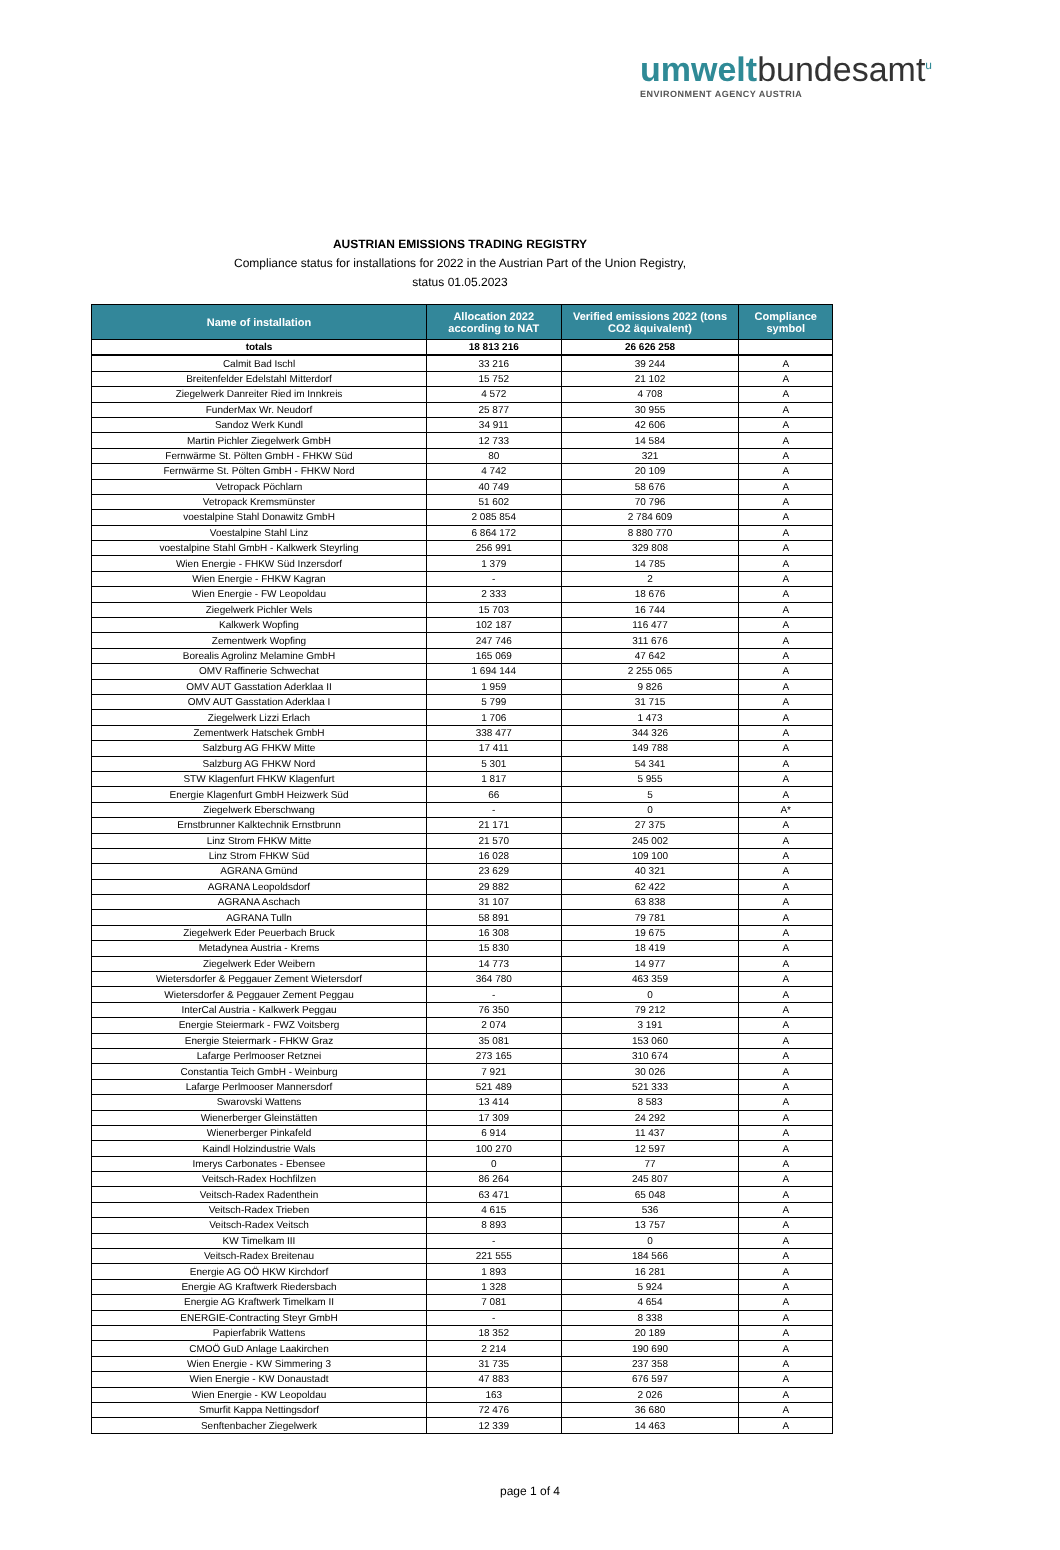umwelt bundesamt<sup>u</sup>
ENVIRONMENT AGENCY AUSTRIA
AUSTRIAN EMISSIONS TRADING REGISTRY
Compliance status for installations for 2022 in the Austrian Part of the Union Registry,
status 01.05.2023
| Name of installation | Allocation 2022 according to NAT | Verified emissions 2022 (tons CO2 äquivalent) | Compliance symbol |
| --- | --- | --- | --- |
| totals | 18 813 216 | 26 626 258 | |
| Calmit Bad Ischl | 33 216 | 39 244 | A |
| Breitenfelder Edelstahl Mitterdorf | 15 752 | 21 102 | A |
| Ziegelwerk Danreiter Ried im Innkreis | 4 572 | 4 708 | A |
| FunderMax Wr. Neudorf | 25 877 | 30 955 | A |
| Sandoz Werk Kundl | 34 911 | 42 606 | A |
| Martin Pichler Ziegelwerk GmbH | 12 733 | 14 584 | A |
| Fernwärme St. Pölten GmbH - FHKW Süd | 80 | 321 | A |
| Fernwärme St. Pölten GmbH - FHKW Nord | 4 742 | 20 109 | A |
| Vetropack Pöchlarn | 40 749 | 58 676 | A |
| Vetropack Kremsmünster | 51 602 | 70 796 | A |
| voestalpine Stahl Donawitz GmbH | 2 085 854 | 2 784 609 | A |
| Voestalpine Stahl Linz | 6 864 172 | 8 880 770 | A |
| voestalpine Stahl GmbH - Kalkwerk Steyrling | 256 991 | 329 808 | A |
| Wien Energie - FHKW Süd Inzersdorf | 1 379 | 14 785 | A |
| Wien Energie - FHKW Kagran | - | 2 | A |
| Wien Energie - FW Leopoldau | 2 333 | 18 676 | A |
| Ziegelwerk Pichler Wels | 15 703 | 16 744 | A |
| Kalkwerk Wopfing | 102 187 | 116 477 | A |
| Zementwerk Wopfing | 247 746 | 311 676 | A |
| Borealis Agrolinz Melamine GmbH | 165 069 | 47 642 | A |
| OMV Raffinerie Schwechat | 1 694 144 | 2 255 065 | A |
| OMV AUT Gasstation Aderklaa II | 1 959 | 9 826 | A |
| OMV AUT Gasstation Aderklaa I | 5 799 | 31 715 | A |
| Ziegelwerk Lizzi Erlach | 1 706 | 1 473 | A |
| Zementwerk Hatschek GmbH | 338 477 | 344 326 | A |
| Salzburg AG FHKW Mitte | 17 411 | 149 788 | A |
| Salzburg AG FHKW Nord | 5 301 | 54 341 | A |
| STW Klagenfurt FHKW Klagenfurt | 1 817 | 5 955 | A |
| Energie Klagenfurt GmbH Heizwerk Süd | 66 | 5 | A |
| Ziegelwerk Eberschwang | - | 0 | A* |
| Ernstbrunner Kalktechnik Ernstbrunn | 21 171 | 27 375 | A |
| Linz Strom FHKW Mitte | 21 570 | 245 002 | A |
| Linz Strom FHKW Süd | 16 028 | 109 100 | A |
| AGRANA Gmünd | 23 629 | 40 321 | A |
| AGRANA Leopoldsdorf | 29 882 | 62 422 | A |
| AGRANA Aschach | 31 107 | 63 838 | A |
| AGRANA Tulln | 58 891 | 79 781 | A |
| Ziegelwerk Eder Peuerbach Bruck | 16 308 | 19 675 | A |
| Metadynea Austria - Krems | 15 830 | 18 419 | A |
| Ziegelwerk Eder Weibern | 14 773 | 14 977 | A |
| Wietersdorfer & Peggauer Zement Wietersdorf | 364 780 | 463 359 | A |
| Wietersdorfer & Peggauer Zement Peggau | - | 0 | A |
| InterCal Austria - Kalkwerk Peggau | 76 350 | 79 212 | A |
| Energie Steiermark - FWZ Voitsberg | 2 074 | 3 191 | A |
| Energie Steiermark - FHKW Graz | 35 081 | 153 060 | A |
| Lafarge Perlmooser Retznei | 273 165 | 310 674 | A |
| Constantia Teich GmbH - Weinburg | 7 921 | 30 026 | A |
| Lafarge Perlmooser Mannersdorf | 521 489 | 521 333 | A |
| Swarovski Wattens | 13 414 | 8 583 | A |
| Wienerberger Gleinstätten | 17 309 | 24 292 | A |
| Wienerberger Pinkafeld | 6 914 | 11 437 | A |
| Kaindl Holzindustrie Wals | 100 270 | 12 597 | A |
| Imerys Carbonates - Ebensee | 0 | 77 | A |
| Veitsch-Radex Hochfilzen | 86 264 | 245 807 | A |
| Veitsch-Radex Radenthein | 63 471 | 65 048 | A |
| Veitsch-Radex Trieben | 4 615 | 536 | A |
| Veitsch-Radex Veitsch | 8 893 | 13 757 | A |
| KW Timelkam III | - | 0 | A |
| Veitsch-Radex Breitenau | 221 555 | 184 566 | A |
| Energie AG OÖ HKW Kirchdorf | 1 893 | 16 281 | A |
| Energie AG Kraftwerk Riedersbach | 1 328 | 5 924 | A |
| Energie AG Kraftwerk Timelkam II | 7 081 | 4 654 | A |
| ENERGIE-Contracting Steyr GmbH | - | 8 338 | A |
| Papierfabrik Wattens | 18 352 | 20 189 | A |
| CMOÖ GuD Anlage Laakirchen | 2 214 | 190 690 | A |
| Wien Energie - KW Simmering 3 | 31 735 | 237 358 | A |
| Wien Energie - KW Donaustadt | 47 883 | 676 597 | A |
| Wien Energie - KW Leopoldau | 163 | 2 026 | A |
| Smurfit Kappa Nettingsdorf | 72 476 | 36 680 | A |
| Senftenbacher Ziegelwerk | 12 339 | 14 463 | A |
page 1 of 4